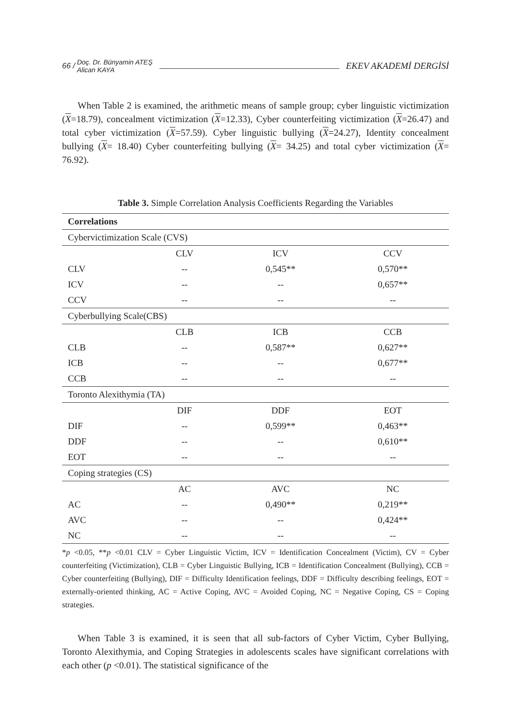66 / Doç. Dr. Bünyamin ATEŞ
Alican KAYA EKEV AKADEMİ DERGİSİ
When Table 2 is examined, the arithmetic means of sample group; cyber linguistic victimization (X=18.79), concealment victimization (X=12.33), Cyber counterfeiting victimization (X=26.47) and total cyber victimization (X=57.59). Cyber linguistic bullying (X=24.27), Identity concealment bullying (X= 18.40) Cyber counterfeiting bullying (X= 34.25) and total cyber victimization (X= 76.92).
Table 3. Simple Correlation Analysis Coefficients Regarding the Variables
| Correlations | | | |
| --- | --- | --- | --- |
| Cybervictimization Scale (CVS) | | | |
| | CLV | ICV | CCV |
| CLV | -- | 0,545** | 0,570** |
| ICV | -- | -- | 0,657** |
| CCV | -- | -- | -- |
| Cyberbullying Scale(CBS) | | | |
| | CLB | ICB | CCB |
| CLB | -- | 0,587** | 0,627** |
| ICB | -- | -- | 0,677** |
| CCB | -- | -- | -- |
| Toronto Alexithymia (TA) | | | |
| | DIF | DDF | EOT |
| DIF | -- | 0,599** | 0,463** |
| DDF | -- | -- | 0,610** |
| EOT | -- | -- | -- |
| Coping strategies (CS) | | | |
| | AC | AVC | NC |
| AC | -- | 0,490** | 0,219** |
| AVC | -- | -- | 0,424** |
| NC | -- | -- | -- |
*p <0.05, **p <0.01 CLV = Cyber Linguistic Victim, ICV = Identification Concealment (Victim), CV = Cyber counterfeiting (Victimization), CLB = Cyber Linguistic Bullying, ICB = Identification Concealment (Bullying), CCB = Cyber counterfeiting (Bullying), DIF = Difficulty Identification feelings, DDF = Difficulty describing feelings, EOT = externally-oriented thinking, AC = Active Coping, AVC = Avoided Coping, NC = Negative Coping, CS = Coping strategies.
When Table 3 is examined, it is seen that all sub-factors of Cyber Victim, Cyber Bullying, Toronto Alexithymia, and Coping Strategies in adolescents scales have significant correlations with each other (p <0.01). The statistical significance of the